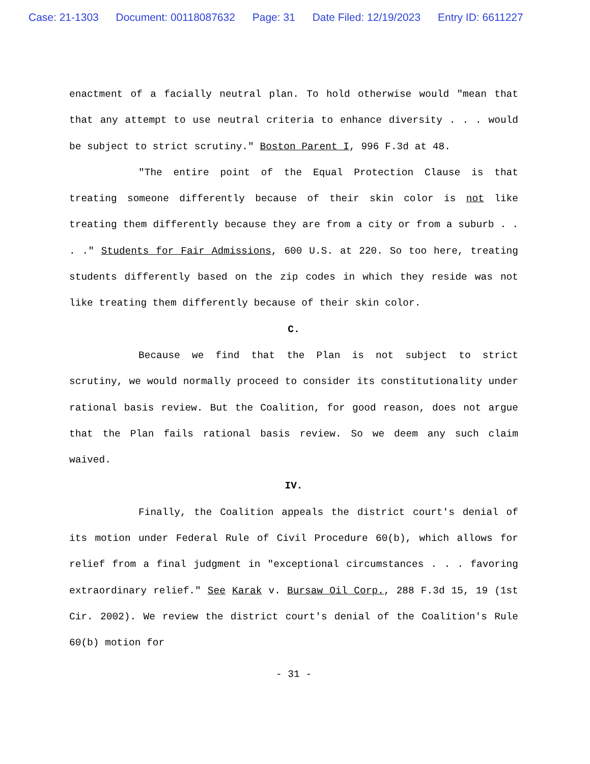Case: 21-1303 Document: 00118087632 Page: 31 Date Filed: 12/19/2023 Entry ID: 6611227
enactment of a facially neutral plan. To hold otherwise would "mean that that any attempt to use neutral criteria to enhance diversity . . . would be subject to strict scrutiny." Boston Parent I, 996 F.3d at 48.
"The entire point of the Equal Protection Clause is that treating someone differently because of their skin color is not like treating them differently because they are from a city or from a suburb . . . ." Students for Fair Admissions, 600 U.S. at 220. So too here, treating students differently based on the zip codes in which they reside was not like treating them differently because of their skin color.
C.
Because we find that the Plan is not subject to strict scrutiny, we would normally proceed to consider its constitutionality under rational basis review. But the Coalition, for good reason, does not argue that the Plan fails rational basis review. So we deem any such claim waived.
IV.
Finally, the Coalition appeals the district court's denial of its motion under Federal Rule of Civil Procedure 60(b), which allows for relief from a final judgment in "exceptional circumstances . . . favoring extraordinary relief." See Karak v. Bursaw Oil Corp., 288 F.3d 15, 19 (1st Cir. 2002). We review the district court's denial of the Coalition's Rule 60(b) motion for
- 31 -